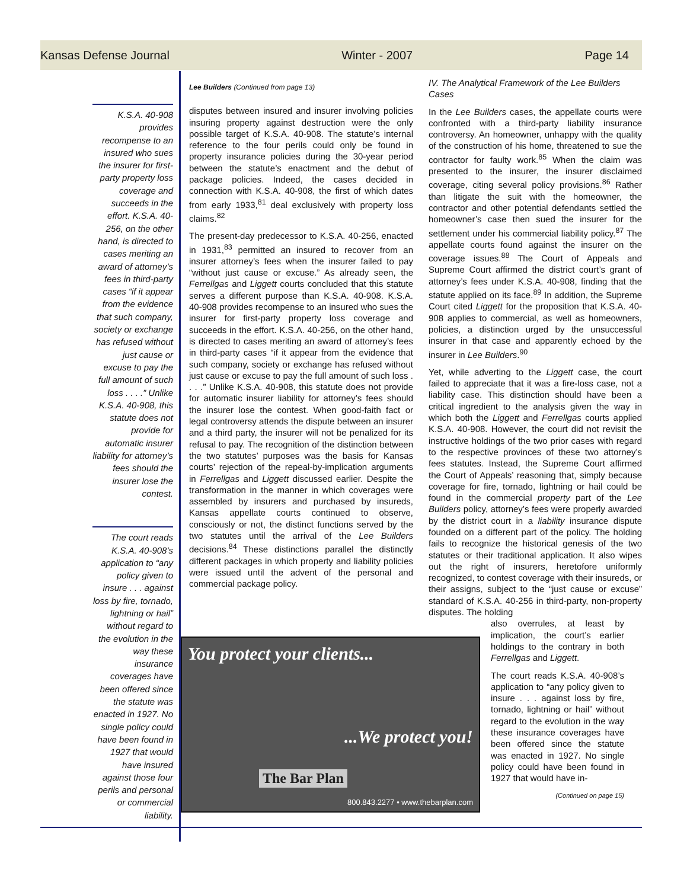Kansas Defense Journal Winter - 2007 Page 14
K.S.A. 40-908 provides recompense to an insured who sues the insurer for first-party property loss coverage and succeeds in the effort. K.S.A. 40-256, on the other hand, is directed to cases meriting an award of attorney’s fees in third-party cases “if it appear from the evidence that such company, society or exchange has refused without just cause or excuse to pay the full amount of such loss . . . .” Unlike K.S.A. 40-908, this statute does not provide for automatic insurer liability for attorney’s fees should the insurer lose the contest.
The court reads K.S.A. 40-908’s application to “any policy given to insure . . . against loss by fire, tornado, lightning or hail” without regard to the evolution in the way these insurance coverages have been offered since the statute was enacted in 1927. No single policy could have been found in 1927 that would have insured against those four perils and personal or commercial liability.
Lee Builders (Continued from page 13)
disputes between insured and insurer involving policies insuring property against destruction were the only possible target of K.S.A. 40-908. The statute’s internal reference to the four perils could only be found in property insurance policies during the 30-year period between the statute’s enactment and the debut of package policies. Indeed, the cases decided in connection with K.S.A. 40-908, the first of which dates from early 1933,<sup>81</sup> deal exclusively with property loss claims.<sup>82</sup>
The present-day predecessor to K.S.A. 40-256, enacted in 1931,<sup>83</sup> permitted an insured to recover from an insurer attorney’s fees when the insurer failed to pay “without just cause or excuse.” As already seen, the Ferrellgas and Liggett courts concluded that this statute serves a different purpose than K.S.A. 40-908. K.S.A. 40-908 provides recompense to an insured who sues the insurer for first-party property loss coverage and succeeds in the effort. K.S.A. 40-256, on the other hand, is directed to cases meriting an award of attorney’s fees in third-party cases “if it appear from the evidence that such company, society or exchange has refused without just cause or excuse to pay the full amount of such loss . . . .” Unlike K.S.A. 40-908, this statute does not provide for automatic insurer liability for attorney’s fees should the insurer lose the contest. When good-faith fact or legal controversy attends the dispute between an insurer and a third party, the insurer will not be penalized for its refusal to pay. The recognition of the distinction between the two statutes’ purposes was the basis for Kansas courts’ rejection of the repeal-by-implication arguments in Ferrellgas and Liggett discussed earlier. Despite the transformation in the manner in which coverages were assembled by insurers and purchased by insureds, Kansas appellate courts continued to observe, consciously or not, the distinct functions served by the two statutes until the arrival of the Lee Builders decisions.<sup>84</sup> These distinctions parallel the distinctly different packages in which property and liability policies were issued until the advent of the personal and commercial package policy.
IV. The Analytical Framework of the Lee Builders Cases
In the Lee Builders cases, the appellate courts were confronted with a third-party liability insurance controversy. An homeowner, unhappy with the quality of the construction of his home, threatened to sue the contractor for faulty work.<sup>85</sup> When the claim was presented to the insurer, the insurer disclaimed coverage, citing several policy provisions.<sup>86</sup> Rather than litigate the suit with the homeowner, the contractor and other potential defendants settled the homeowner’s case then sued the insurer for the settlement under his commercial liability policy.<sup>87</sup> The appellate courts found against the insurer on the coverage issues.<sup>88</sup> The Court of Appeals and Supreme Court affirmed the district court’s grant of attorney’s fees under K.S.A. 40-908, finding that the statute applied on its face.<sup>89</sup> In addition, the Supreme Court cited Liggett for the proposition that K.S.A. 40-908 applies to commercial, as well as homeowners, policies, a distinction urged by the unsuccessful insurer in that case and apparently echoed by the insurer in Lee Builders.<sup>90</sup>
Yet, while adverting to the Liggett case, the court failed to appreciate that it was a fire-loss case, not a liability case. This distinction should have been a critical ingredient to the analysis given the way in which both the Liggett and Ferrellgas courts applied K.S.A. 40-908. However, the court did not revisit the instructive holdings of the two prior cases with regard to the respective provinces of these two attorney’s fees statutes. Instead, the Supreme Court affirmed the Court of Appeals’ reasoning that, simply because coverage for fire, tornado, lightning or hail could be found in the commercial property part of the Lee Builders policy, attorney’s fees were properly awarded by the district court in a liability insurance dispute founded on a different part of the policy. The holding fails to recognize the historical genesis of the two statutes or their traditional application. It also wipes out the right of insurers, heretofore uniformly recognized, to contest coverage with their insureds, or their assigns, subject to the “just cause or excuse” standard of K.S.A. 40-256 in third-party, non-property disputes. The holding
You protect your clients...
...We protect you!
The Bar Plan
800.843.2277 • www.thebarplan.com
also overrules, at least by implication, the court’s earlier holdings to the contrary in both Ferrellgas and Liggett.
The court reads K.S.A. 40-908’s application to “any policy given to insure . . . against loss by fire, tornado, lightning or hail” without regard to the evolution in the way these insurance coverages have been offered since the statute was enacted in 1927. No single policy could have been found in 1927 that would have in-
(Continued on page 15)